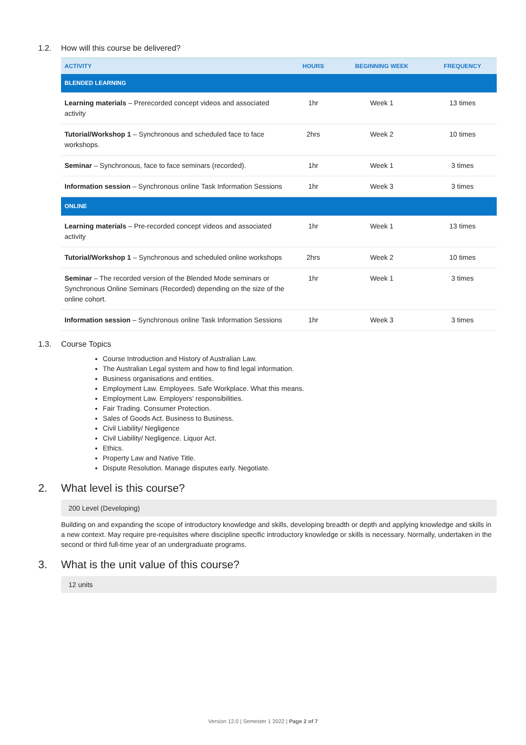1.2. How will this course be delivered?
| ACTIVITY | HOURS | BEGINNING WEEK | FREQUENCY |
| --- | --- | --- | --- |
| BLENDED LEARNING | | | |
| Learning materials – Prerecorded concept videos and associated activity | 1hr | Week 1 | 13 times |
| Tutorial/Workshop 1 – Synchronous and scheduled face to face workshops. | 2hrs | Week 2 | 10 times |
| Seminar – Synchronous, face to face seminars (recorded). | 1hr | Week 1 | 3 times |
| Information session – Synchronous online Task Information Sessions | 1hr | Week 3 | 3 times |
| ONLINE | | | |
| Learning materials – Pre-recorded concept videos and associated activity | 1hr | Week 1 | 13 times |
| Tutorial/Workshop 1 – Synchronous and scheduled online workshops | 2hrs | Week 2 | 10 times |
| Seminar – The recorded version of the Blended Mode seminars or Synchronous Online Seminars (Recorded) depending on the size of the online cohort. | 1hr | Week 1 | 3 times |
| Information session – Synchronous online Task Information Sessions | 1hr | Week 3 | 3 times |
1.3. Course Topics
Course Introduction and History of Australian Law.
The Australian Legal system and how to find legal information.
Business organisations and entities.
Employment Law. Employees. Safe Workplace. What this means.
Employment Law. Employers' responsibilities.
Fair Trading. Consumer Protection.
Sales of Goods Act. Business to Business.
Civil Liability/ Negligence
Civil Liability/ Negligence. Liquor Act.
Ethics.
Property Law and Native Title.
Dispute Resolution. Manage disputes early. Negotiate.
2. What level is this course?
200 Level (Developing)
Building on and expanding the scope of introductory knowledge and skills, developing breadth or depth and applying knowledge and skills in a new context. May require pre-requisites where discipline specific introductory knowledge or skills is necessary. Normally, undertaken in the second or third full-time year of an undergraduate programs.
3. What is the unit value of this course?
12 units
Version 12.0 | Semester 1 2022 | Page 2 of 7